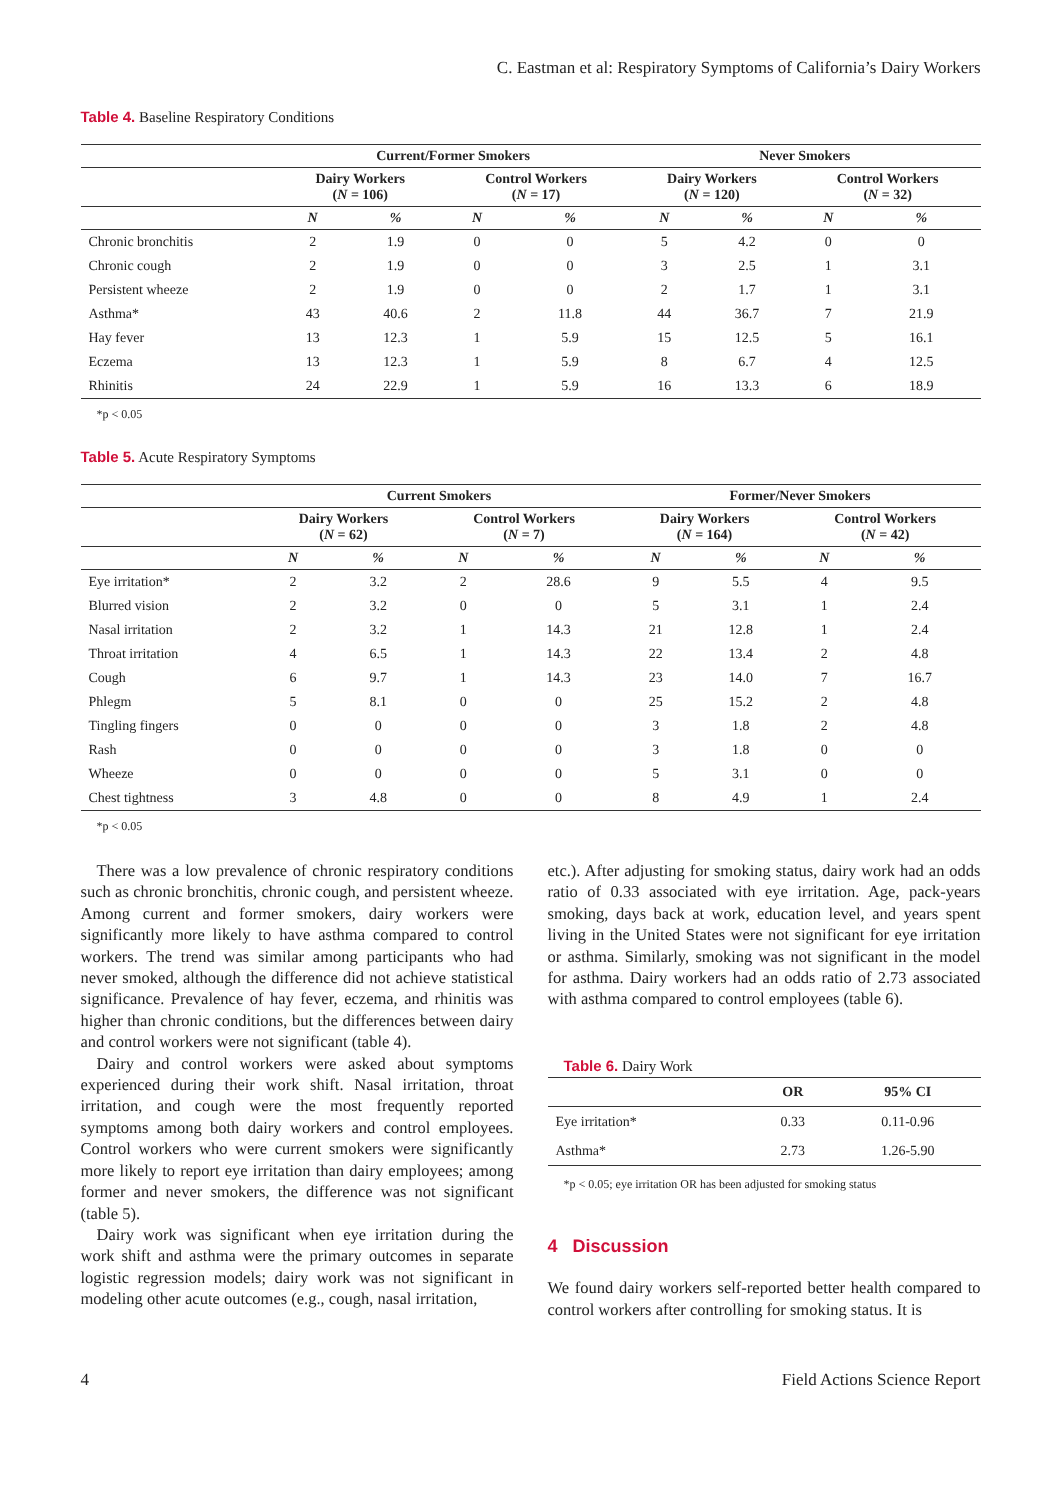C. Eastman et al: Respiratory Symptoms of California’s Dairy Workers
Table 4. Baseline Respiratory Conditions
| | Current/Former Smokers | | | | Never Smokers | | | |
| --- | --- | --- | --- | --- | --- | --- | --- | --- |
| | Dairy Workers ( N = 106) | | Control Workers ( N = 17) | | Dairy Workers ( N = 120) | | Control Workers ( N = 32) | |
| | N | % | N | % | N | % | N | % |
| Chronic bronchitis | 2 | 1.9 | 0 | 0 | 5 | 4.2 | 0 | 0 |
| Chronic cough | 2 | 1.9 | 0 | 0 | 3 | 2.5 | 1 | 3.1 |
| Persistent wheeze | 2 | 1.9 | 0 | 0 | 2 | 1.7 | 1 | 3.1 |
| Asthma* | 43 | 40.6 | 2 | 11.8 | 44 | 36.7 | 7 | 21.9 |
| Hay fever | 13 | 12.3 | 1 | 5.9 | 15 | 12.5 | 5 | 16.1 |
| Eczema | 13 | 12.3 | 1 | 5.9 | 8 | 6.7 | 4 | 12.5 |
| Rhinitis | 24 | 22.9 | 1 | 5.9 | 16 | 13.3 | 6 | 18.9 |
*p < 0.05
Table 5. Acute Respiratory Symptoms
| | Current Smokers | | | | Former/Never Smokers | | | |
| --- | --- | --- | --- | --- | --- | --- | --- | --- |
| | Dairy Workers ( N = 62) | | Control Workers ( N = 7) | | Dairy Workers ( N = 164) | | Control Workers ( N = 42) | |
| | N | % | N | % | N | % | N | % |
| Eye irritation* | 2 | 3.2 | 2 | 28.6 | 9 | 5.5 | 4 | 9.5 |
| Blurred vision | 2 | 3.2 | 0 | 0 | 5 | 3.1 | 1 | 2.4 |
| Nasal irritation | 2 | 3.2 | 1 | 14.3 | 21 | 12.8 | 1 | 2.4 |
| Throat irritation | 4 | 6.5 | 1 | 14.3 | 22 | 13.4 | 2 | 4.8 |
| Cough | 6 | 9.7 | 1 | 14.3 | 23 | 14.0 | 7 | 16.7 |
| Phlegm | 5 | 8.1 | 0 | 0 | 25 | 15.2 | 2 | 4.8 |
| Tingling fingers | 0 | 0 | 0 | 0 | 3 | 1.8 | 2 | 4.8 |
| Rash | 0 | 0 | 0 | 0 | 3 | 1.8 | 0 | 0 |
| Wheeze | 0 | 0 | 0 | 0 | 5 | 3.1 | 0 | 0 |
| Chest tightness | 3 | 4.8 | 0 | 0 | 8 | 4.9 | 1 | 2.4 |
*p < 0.05
There was a low prevalence of chronic respiratory conditions such as chronic bronchitis, chronic cough, and persistent wheeze. Among current and former smokers, dairy workers were significantly more likely to have asthma compared to control workers. The trend was similar among participants who had never smoked, although the difference did not achieve statistical significance. Prevalence of hay fever, eczema, and rhinitis was higher than chronic conditions, but the differences between dairy and control workers were not significant (table 4).
Dairy and control workers were asked about symptoms experienced during their work shift. Nasal irritation, throat irritation, and cough were the most frequently reported symptoms among both dairy workers and control employees. Control workers who were current smokers were significantly more likely to report eye irritation than dairy employees; among former and never smokers, the difference was not significant (table 5).
Dairy work was significant when eye irritation during the work shift and asthma were the primary outcomes in separate logistic regression models; dairy work was not significant in modeling other acute outcomes (e.g., cough, nasal irritation,
etc.). After adjusting for smoking status, dairy work had an odds ratio of 0.33 associated with eye irritation. Age, pack-years smoking, days back at work, education level, and years spent living in the United States were not significant for eye irritation or asthma. Similarly, smoking was not significant in the model for asthma. Dairy workers had an odds ratio of 2.73 associated with asthma compared to control employees (table 6).
Table 6. Dairy Work
| | OR | 95% CI |
| --- | --- | --- |
| Eye irritation* | 0.33 | 0.11-0.96 |
| Asthma* | 2.73 | 1.26-5.90 |
*p < 0.05; eye irritation OR has been adjusted for smoking status
4 Discussion
We found dairy workers self-reported better health compared to control workers after controlling for smoking status. It is
4 Field Actions Science Report